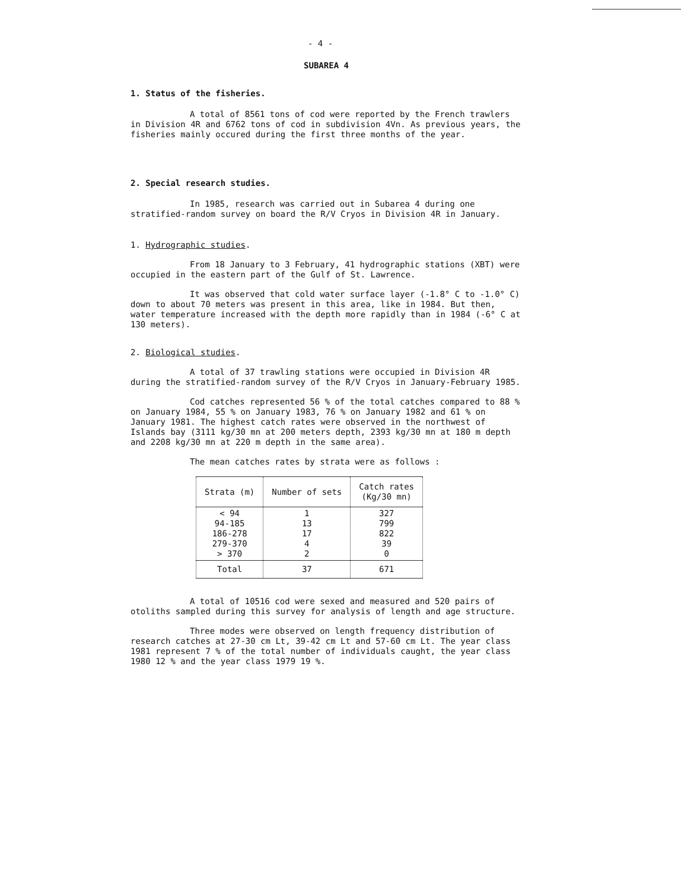- 4 -
SUBAREA 4
1. Status of the fisheries.
A total of 8561 tons of cod were reported by the French trawlers in Division 4R and 6762 tons of cod in subdivision 4Vn. As previous years, the fisheries mainly occured during the first three months of the year.
2. Special research studies.
In 1985, research was carried out in Subarea 4 during one stratified-random survey on board the R/V Cryos in Division 4R in January.
1. Hydrographic studies.
From 18 January to 3 February, 41 hydrographic stations (XBT) were occupied in the eastern part of the Gulf of St. Lawrence.
It was observed that cold water surface layer (-1.8° C to -1.0° C) down to about 70 meters was present in this area, like in 1984. But then, water temperature increased with the depth more rapidly than in 1984 (-6° C at 130 meters).
2. Biological studies.
A total of 37 trawling stations were occupied in Division 4R during the stratified-random survey of the R/V Cryos in January-February 1985.
Cod catches represented 56 % of the total catches compared to 88 % on January 1984, 55 % on January 1983, 76 % on January 1982 and 61 % on January 1981. The highest catch rates were observed in the northwest of Islands bay (3111 kg/30 mn at 200 meters depth, 2393 kg/30 mn at 180 m depth and 2208 kg/30 mn at 220 m depth in the same area).
The mean catches rates by strata were as follows :
| Strata (m) | Number of sets | Catch rates (Kg/30 mn) |
| --- | --- | --- |
| < 94 94-185 186-278 279-370 > 370 | 1 13 17 4 2 | 327 799 822 39 0 |
| Total | 37 | 671 |
A total of 10516 cod were sexed and measured and 520 pairs of otoliths sampled during this survey for analysis of length and age structure.
Three modes were observed on length frequency distribution of research catches at 27-30 cm Lt, 39-42 cm Lt and 57-60 cm Lt. The year class 1981 represent 7 % of the total number of individuals caught, the year class 1980 12 % and the year class 1979 19 %.